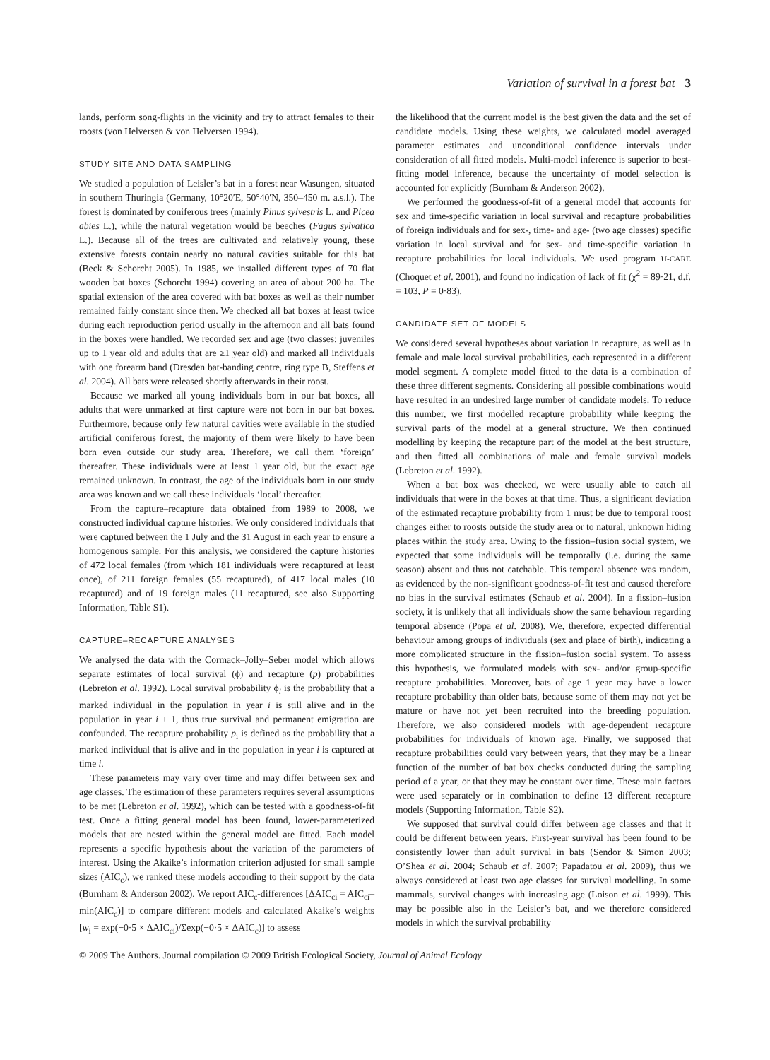Variation of survival in a forest bat 3
lands, perform song-flights in the vicinity and try to attract females to their roosts (von Helversen & von Helversen 1994).
STUDY SITE AND DATA SAMPLING
We studied a population of Leisler’s bat in a forest near Wasungen, situated in southern Thuringia (Germany, 10°20′E, 50°40′N, 350–450 m. a.s.l.). The forest is dominated by coniferous trees (mainly Pinus sylvestris L. and Picea abies L.), while the natural vegetation would be beeches (Fagus sylvatica L.). Because all of the trees are cultivated and relatively young, these extensive forests contain nearly no natural cavities suitable for this bat (Beck & Schorcht 2005). In 1985, we installed different types of 70 flat wooden bat boxes (Schorcht 1994) covering an area of about 200 ha. The spatial extension of the area covered with bat boxes as well as their number remained fairly constant since then. We checked all bat boxes at least twice during each reproduction period usually in the afternoon and all bats found in the boxes were handled. We recorded sex and age (two classes: juveniles up to 1 year old and adults that are ≥1 year old) and marked all individuals with one forearm band (Dresden bat-banding centre, ring type B, Steffens et al. 2004). All bats were released shortly afterwards in their roost.
Because we marked all young individuals born in our bat boxes, all adults that were unmarked at first capture were not born in our bat boxes. Furthermore, because only few natural cavities were available in the studied artificial coniferous forest, the majority of them were likely to have been born even outside our study area. Therefore, we call them ‘foreign’ thereafter. These individuals were at least 1 year old, but the exact age remained unknown. In contrast, the age of the individuals born in our study area was known and we call these individuals ‘local’ thereafter.
From the capture–recapture data obtained from 1989 to 2008, we constructed individual capture histories. We only considered individuals that were captured between the 1 July and the 31 August in each year to ensure a homogenous sample. For this analysis, we considered the capture histories of 472 local females (from which 181 individuals were recaptured at least once), of 211 foreign females (55 recaptured), of 417 local males (10 recaptured) and of 19 foreign males (11 recaptured, see also Supporting Information, Table S1).
CAPTURE–RECAPTURE ANALYSES
We analysed the data with the Cormack–Jolly–Seber model which allows separate estimates of local survival (ϕ) and recapture (p) probabilities (Lebreton et al. 1992). Local survival probability ϕ<sub>i</sub> is the probability that a marked individual in the population in year i is still alive and in the population in year i + 1, thus true survival and permanent emigration are confounded. The recapture probability p<sub>i</sub> is defined as the probability that a marked individual that is alive and in the population in year i is captured at time i.
These parameters may vary over time and may differ between sex and age classes. The estimation of these parameters requires several assumptions to be met (Lebreton et al. 1992), which can be tested with a goodness-of-fit test. Once a fitting general model has been found, lower-parameterized models that are nested within the general model are fitted. Each model represents a specific hypothesis about the variation of the parameters of interest. Using the Akaike’s information criterion adjusted for small sample sizes (AIC<sub>c</sub>), we ranked these models according to their support by the data (Burnham & Anderson 2002). We report AIC<sub>c</sub>-differences [ΔAIC<sub>ci</sub> = AIC<sub>ci</sub>–min(AIC<sub>c</sub>)] to compare different models and calculated Akaike’s weights [w<sub>i</sub> = exp(−0·5 × ΔAIC<sub>ci</sub>)/Σexp(−0·5 × ΔAIC<sub>c</sub>)] to assess
the likelihood that the current model is the best given the data and the set of candidate models. Using these weights, we calculated model averaged parameter estimates and unconditional confidence intervals under consideration of all fitted models. Multi-model inference is superior to best-fitting model inference, because the uncertainty of model selection is accounted for explicitly (Burnham & Anderson 2002).
We performed the goodness-of-fit of a general model that accounts for sex and time-specific variation in local survival and recapture probabilities of foreign individuals and for sex-, time- and age- (two age classes) specific variation in local survival and for sex- and time-specific variation in recapture probabilities for local individuals. We used program U-CARE (Choquet et al. 2001), and found no indication of lack of fit (χ<sup>2</sup> = 89·21, d.f. = 103, P = 0·83).
CANDIDATE SET OF MODELS
We considered several hypotheses about variation in recapture, as well as in female and male local survival probabilities, each represented in a different model segment. A complete model fitted to the data is a combination of these three different segments. Considering all possible combinations would have resulted in an undesired large number of candidate models. To reduce this number, we first modelled recapture probability while keeping the survival parts of the model at a general structure. We then continued modelling by keeping the recapture part of the model at the best structure, and then fitted all combinations of male and female survival models (Lebreton et al. 1992).
When a bat box was checked, we were usually able to catch all individuals that were in the boxes at that time. Thus, a significant deviation of the estimated recapture probability from 1 must be due to temporal roost changes either to roosts outside the study area or to natural, unknown hiding places within the study area. Owing to the fission–fusion social system, we expected that some individuals will be temporally (i.e. during the same season) absent and thus not catchable. This temporal absence was random, as evidenced by the non-significant goodness-of-fit test and caused therefore no bias in the survival estimates (Schaub et al. 2004). In a fission–fusion society, it is unlikely that all individuals show the same behaviour regarding temporal absence (Popa et al. 2008). We, therefore, expected differential behaviour among groups of individuals (sex and place of birth), indicating a more complicated structure in the fission–fusion social system. To assess this hypothesis, we formulated models with sex- and/or group-specific recapture probabilities. Moreover, bats of age 1 year may have a lower recapture probability than older bats, because some of them may not yet be mature or have not yet been recruited into the breeding population. Therefore, we also considered models with age-dependent recapture probabilities for individuals of known age. Finally, we supposed that recapture probabilities could vary between years, that they may be a linear function of the number of bat box checks conducted during the sampling period of a year, or that they may be constant over time. These main factors were used separately or in combination to define 13 different recapture models (Supporting Information, Table S2).
We supposed that survival could differ between age classes and that it could be different between years. First-year survival has been found to be consistently lower than adult survival in bats (Sendor & Simon 2003; O’Shea et al. 2004; Schaub et al. 2007; Papadatou et al. 2009), thus we always considered at least two age classes for survival modelling. In some mammals, survival changes with increasing age (Loison et al. 1999). This may be possible also in the Leisler’s bat, and we therefore considered models in which the survival probability
© 2009 The Authors. Journal compilation © 2009 British Ecological Society, Journal of Animal Ecology